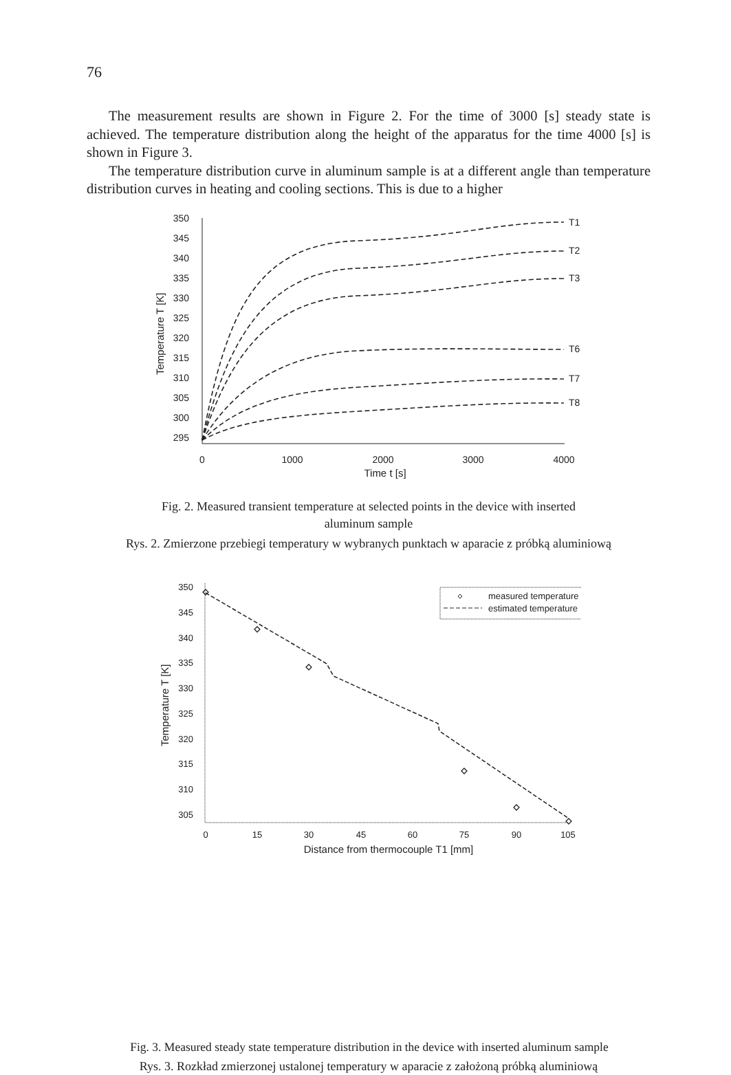76
The measurement results are shown in Figure 2. For the time of 3000 [s] steady state is achieved. The temperature distribution along the height of the apparatus for the time 4000 [s] is shown in Figure 3.
The temperature distribution curve in aluminum sample is at a different angle than temperature distribution curves in heating and cooling sections. This is due to a higher
Temperature T [K]
350
345
340
335
330
325
320
315
310
305
300
295
0
1000
2000
3000
4000
Time t [s]
T1
T2
T3
T6
T7
T8
Fig. 2. Measured transient temperature at selected points in the device with inserted
aluminum sample
Rys. 2. Zmierzone przebiegi temperatury w wybranych punktach w aparacie z próbką aluminiową
Temperature T [K]
350
345
340
335
330
325
320
315
310
305
0
15
30
45
60
75
90
105
Distance from thermocouple T1 [mm]
measured temperature
estimated temperature
Fig. 3. Measured steady state temperature distribution in the device with inserted aluminum sample
Rys. 3. Rozkład zmierzonej ustalonej temperatury w aparacie z założoną próbką aluminiową